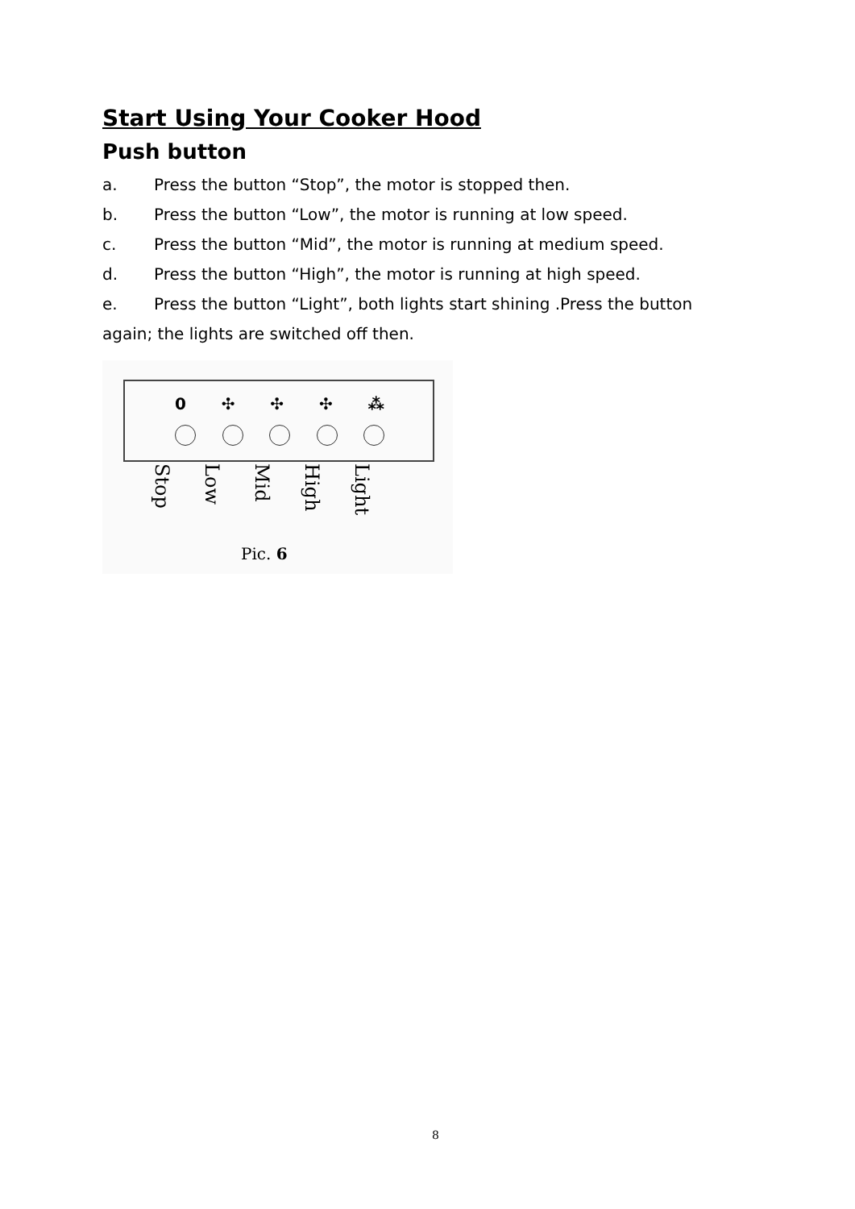Start Using Your Cooker Hood
Push button
a. Press the button “Stop”, the motor is stopped then.
b. Press the button “Low”, the motor is running at low speed.
c. Press the button “Mid”, the motor is running at medium speed.
d. Press the button “High”, the motor is running at high speed.
e. Press the button “Light”, both lights start shining .Press the button again; the lights are switched off then.
0 ✣ ✣ ✣ ⁂
Stop Low Mid High Light
Pic. 6
8